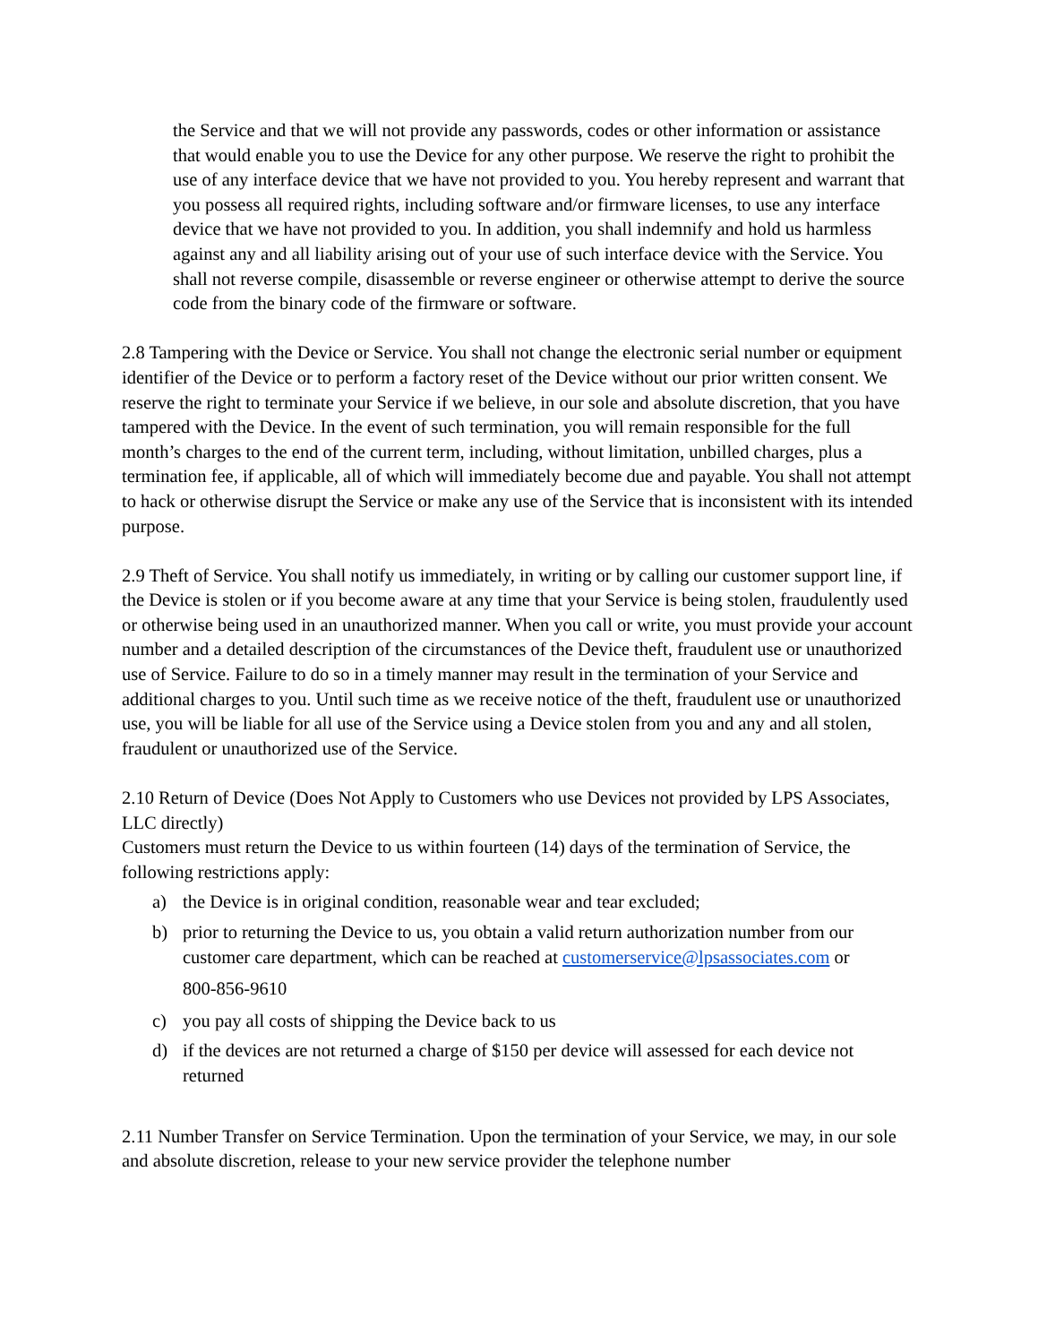the Service and that we will not provide any passwords, codes or other information or assistance that would enable you to use the Device for any other purpose. We reserve the right to prohibit the use of any interface device that we have not provided to you. You hereby represent and warrant that you possess all required rights, including software and/or firmware licenses, to use any interface device that we have not provided to you. In addition, you shall indemnify and hold us harmless against any and all liability arising out of your use of such interface device with the Service. You shall not reverse compile, disassemble or reverse engineer or otherwise attempt to derive the source code from the binary code of the firmware or software.
2.8 Tampering with the Device or Service. You shall not change the electronic serial number or equipment identifier of the Device or to perform a factory reset of the Device without our prior written consent. We reserve the right to terminate your Service if we believe, in our sole and absolute discretion, that you have tampered with the Device. In the event of such termination, you will remain responsible for the full month’s charges to the end of the current term, including, without limitation, unbilled charges, plus a termination fee, if applicable, all of which will immediately become due and payable. You shall not attempt to hack or otherwise disrupt the Service or make any use of the Service that is inconsistent with its intended purpose.
2.9 Theft of Service. You shall notify us immediately, in writing or by calling our customer support line, if the Device is stolen or if you become aware at any time that your Service is being stolen, fraudulently used or otherwise being used in an unauthorized manner. When you call or write, you must provide your account number and a detailed description of the circumstances of the Device theft, fraudulent use or unauthorized use of Service. Failure to do so in a timely manner may result in the termination of your Service and additional charges to you. Until such time as we receive notice of the theft, fraudulent use or unauthorized use, you will be liable for all use of the Service using a Device stolen from you and any and all stolen, fraudulent or unauthorized use of the Service.
2.10 Return of Device (Does Not Apply to Customers who use Devices not provided by LPS Associates, LLC directly)
Customers must return the Device to us within fourteen (14) days of the termination of Service, the following restrictions apply:
a) the Device is in original condition, reasonable wear and tear excluded;
b) prior to returning the Device to us, you obtain a valid return authorization number from our customer care department, which can be reached at customerservice@lpsassociates.com or
800-856-9610
c) you pay all costs of shipping the Device back to us
d) if the devices are not returned a charge of $150 per device will assessed for each device not returned
2.11 Number Transfer on Service Termination. Upon the termination of your Service, we may, in our sole and absolute discretion, release to your new service provider the telephone number